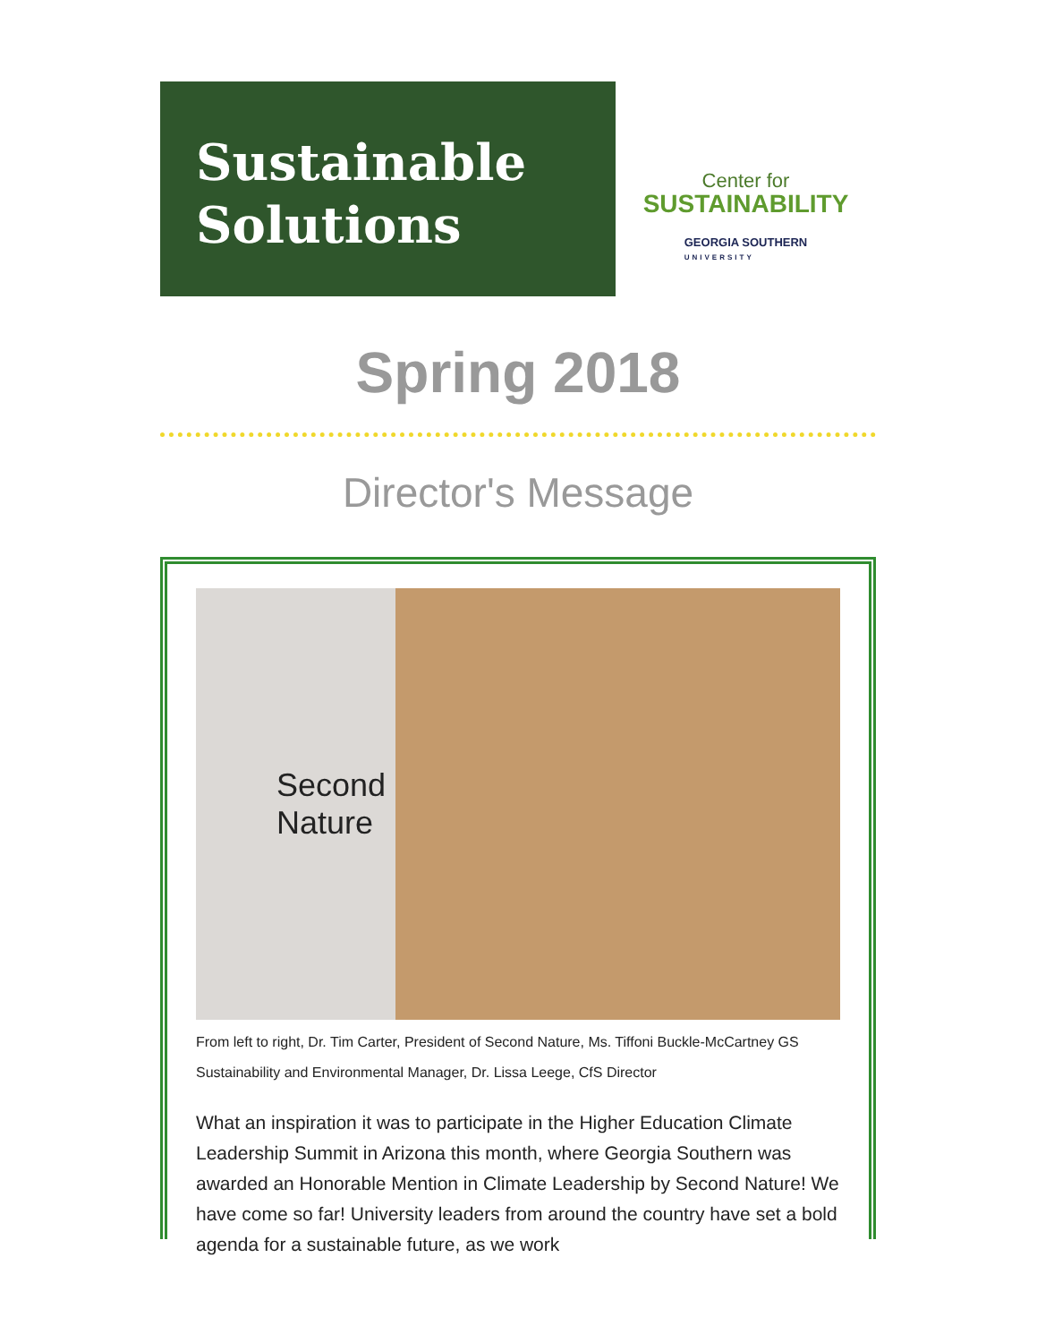Sustainable
Solutions
Center for
SUSTAINABILITY
GEORGIA SOUTHERN
UNIVERSITY
Spring 2018
Director's Message
Second
Nature
From left to right, Dr. Tim Carter, President of Second Nature, Ms. Tiffoni Buckle-McCartney GS Sustainability and Environmental Manager, Dr. Lissa Leege, CfS Director
What an inspiration it was to participate in the Higher Education Climate Leadership Summit in Arizona this month, where Georgia Southern was awarded an Honorable Mention in Climate Leadership by Second Nature! We have come so far! University leaders from around the country have set a bold agenda for a sustainable future, as we work